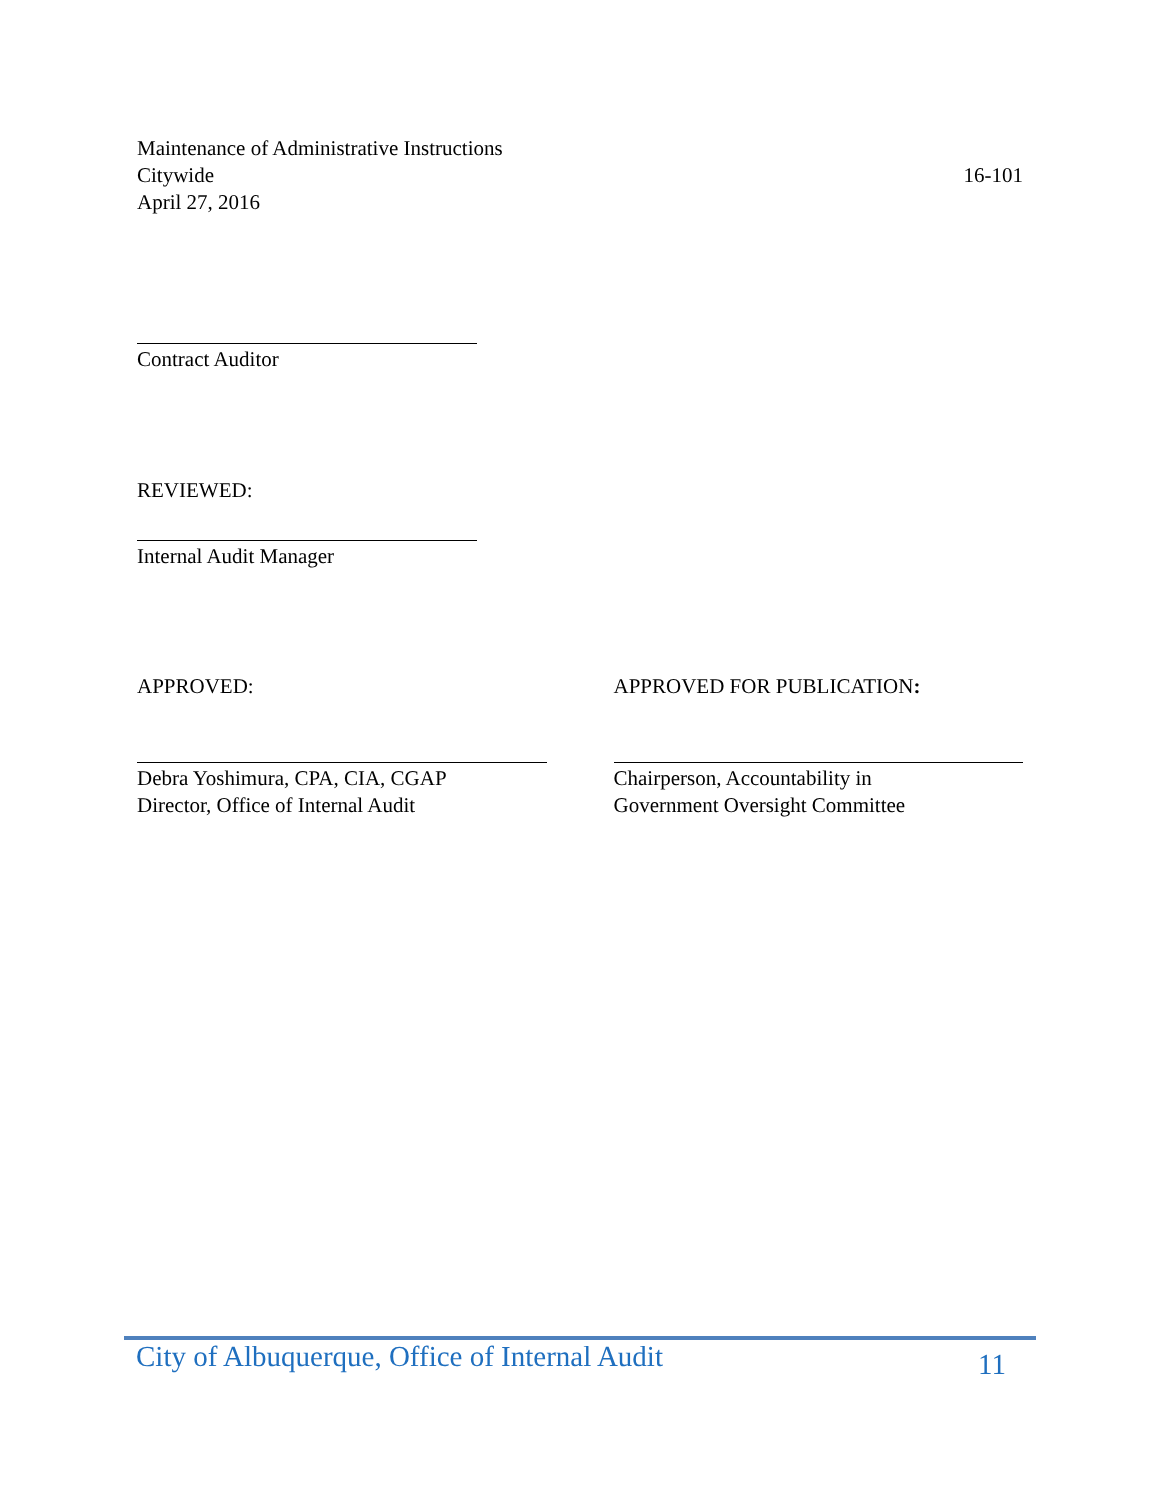Maintenance of Administrative Instructions
Citywide
April 27, 2016
16-101
Contract Auditor
REVIEWED:
Internal Audit Manager
APPROVED: APPROVED FOR PUBLICATION:
Debra Yoshimura, CPA, CIA, CGAP
Director, Office of Internal Audit
Chairperson, Accountability in
Government Oversight Committee
City of Albuquerque, Office of Internal Audit
11